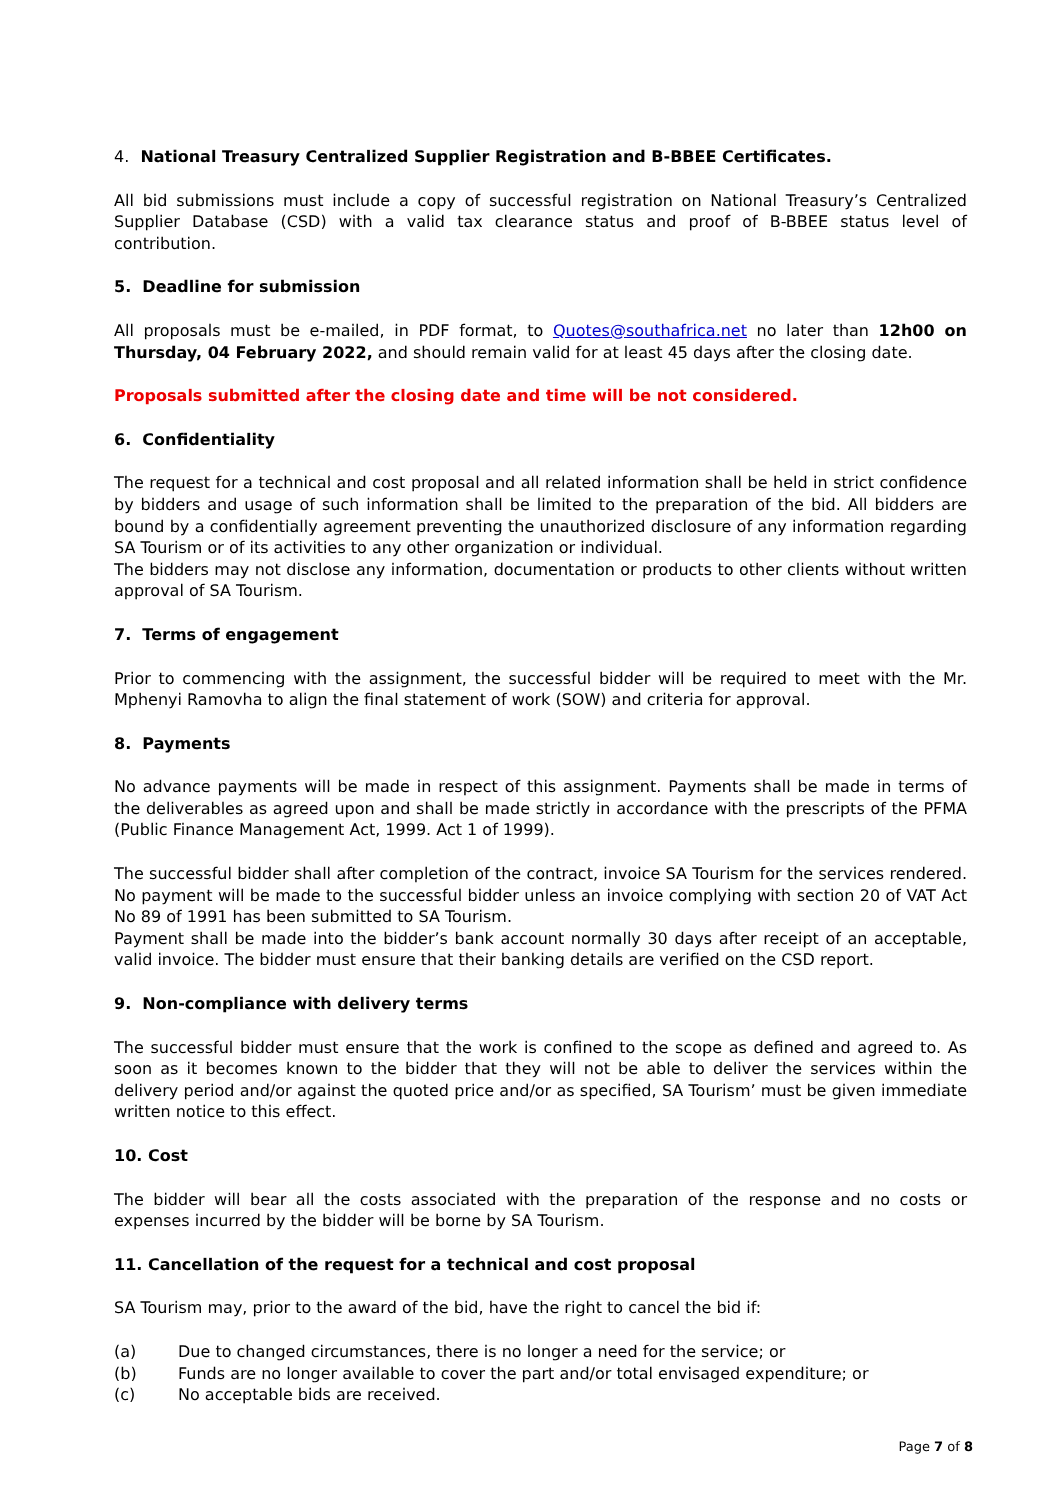4. National Treasury Centralized Supplier Registration and B-BBEE Certificates.
All bid submissions must include a copy of successful registration on National Treasury’s Centralized Supplier Database (CSD) with a valid tax clearance status and proof of B-BBEE status level of contribution.
5. Deadline for submission
All proposals must be e-mailed, in PDF format, to Quotes@southafrica.net no later than 12h00 on Thursday, 04 February 2022, and should remain valid for at least 45 days after the closing date.
Proposals submitted after the closing date and time will be not considered.
6. Confidentiality
The request for a technical and cost proposal and all related information shall be held in strict confidence by bidders and usage of such information shall be limited to the preparation of the bid. All bidders are bound by a confidentially agreement preventing the unauthorized disclosure of any information regarding SA Tourism or of its activities to any other organization or individual.
The bidders may not disclose any information, documentation or products to other clients without written approval of SA Tourism.
7. Terms of engagement
Prior to commencing with the assignment, the successful bidder will be required to meet with the Mr. Mphenyi Ramovha to align the final statement of work (SOW) and criteria for approval.
8. Payments
No advance payments will be made in respect of this assignment. Payments shall be made in terms of the deliverables as agreed upon and shall be made strictly in accordance with the prescripts of the PFMA (Public Finance Management Act, 1999. Act 1 of 1999).
The successful bidder shall after completion of the contract, invoice SA Tourism for the services rendered. No payment will be made to the successful bidder unless an invoice complying with section 20 of VAT Act No 89 of 1991 has been submitted to SA Tourism.
Payment shall be made into the bidder’s bank account normally 30 days after receipt of an acceptable, valid invoice. The bidder must ensure that their banking details are verified on the CSD report.
9. Non-compliance with delivery terms
The successful bidder must ensure that the work is confined to the scope as defined and agreed to. As soon as it becomes known to the bidder that they will not be able to deliver the services within the delivery period and/or against the quoted price and/or as specified, SA Tourism’ must be given immediate written notice to this effect.
10. Cost
The bidder will bear all the costs associated with the preparation of the response and no costs or expenses incurred by the bidder will be borne by SA Tourism.
11. Cancellation of the request for a technical and cost proposal
SA Tourism may, prior to the award of the bid, have the right to cancel the bid if:
(a) Due to changed circumstances, there is no longer a need for the service; or
(b) Funds are no longer available to cover the part and/or total envisaged expenditure; or
(c) No acceptable bids are received.
Page 7 of 8